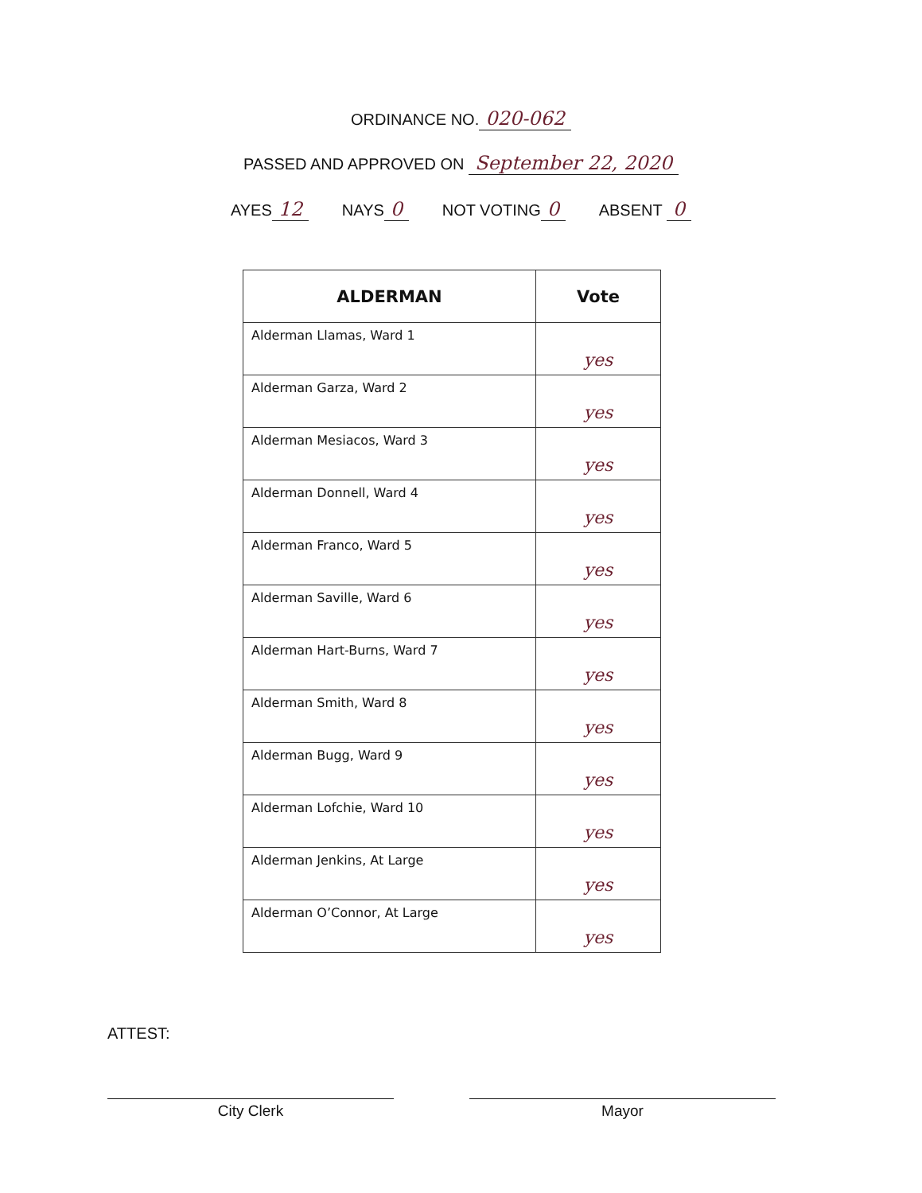ORDINANCE NO. 020-062
PASSED AND APPROVED ON September 22, 2020
AYES 12 NAYS 0 NOT VOTING 0 ABSENT 0
| ALDERMAN | Vote |
| --- | --- |
| Alderman Llamas, Ward 1 | yes |
| Alderman Garza, Ward 2 | yes |
| Alderman Mesiacos, Ward 3 | yes |
| Alderman Donnell, Ward 4 | yes |
| Alderman Franco, Ward 5 | yes |
| Alderman Saville, Ward 6 | yes |
| Alderman Hart-Burns, Ward 7 | yes |
| Alderman Smith, Ward 8 | yes |
| Alderman Bugg, Ward 9 | yes |
| Alderman Lofchie, Ward 10 | yes |
| Alderman Jenkins, At Large | yes |
| Alderman O’Connor, At Large | yes |
ATTEST:
City Clerk Mayor